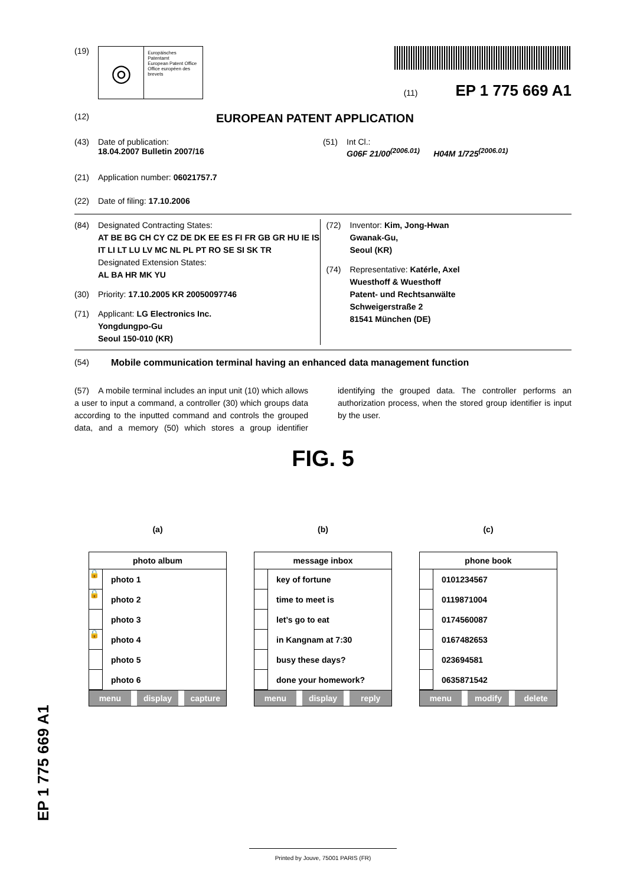(19)
◎
Europäisches Patentamt
European Patent Office
Office européen des brevets
(11) EP 1 775 669 A1
(12) EUROPEAN PATENT APPLICATION
(43) Date of publication:
18.04.2007 Bulletin 2007/16
(51) Int Cl.:
G06F 21/00<sup>(2006.01)</sup> H04M 1/725<sup>(2006.01)</sup>
(21) Application number: 06021757.7
(22) Date of filing: 17.10.2006
(84) Designated Contracting States:
AT BE BG CH CY CZ DE DK EE ES FI FR GB GR HU IE IS IT LI LT LU LV MC NL PL PT RO SE SI SK TR
Designated Extension States:
AL BA HR MK YU
(30) Priority: 17.10.2005 KR 20050097746
(71) Applicant: LG Electronics Inc.
Yongdungpo-Gu
Seoul 150-010 (KR)
(72) Inventor: Kim, Jong-Hwan
Gwanak-Gu,
Seoul (KR)
(74) Representative: Katérle, Axel
Wuesthoff & Wuesthoff
Patent- und Rechtsanwälte
Schweigerstraße 2
81541 München (DE)
(54) Mobile communication terminal having an enhanced data management function
(57) A mobile terminal includes an input unit (10) which allows a user to input a command, a controller (30) which groups data according to the inputted command and controls the grouped data, and a memory (50) which stores a group identifier identifying the grouped data. The controller performs an authorization process, when the stored group identifier is input by the user.
FIG. 5
(a)
photo album
🔒 photo 1
🔒 photo 2
photo 3
🔒 photo 4
photo 5
photo 6
menu display capture
(b)
message inbox
key of fortune
time to meet is
let’s go to eat
in Kangnam at 7:30
busy these days?
done your homework?
menu display reply
(c)
phone book
0101234567
0119871004
0174560087
0167482653
023694581
0635871542
menu modify delete
Printed by Jouve, 75001 PARIS (FR)
EP 1 775 669 A1